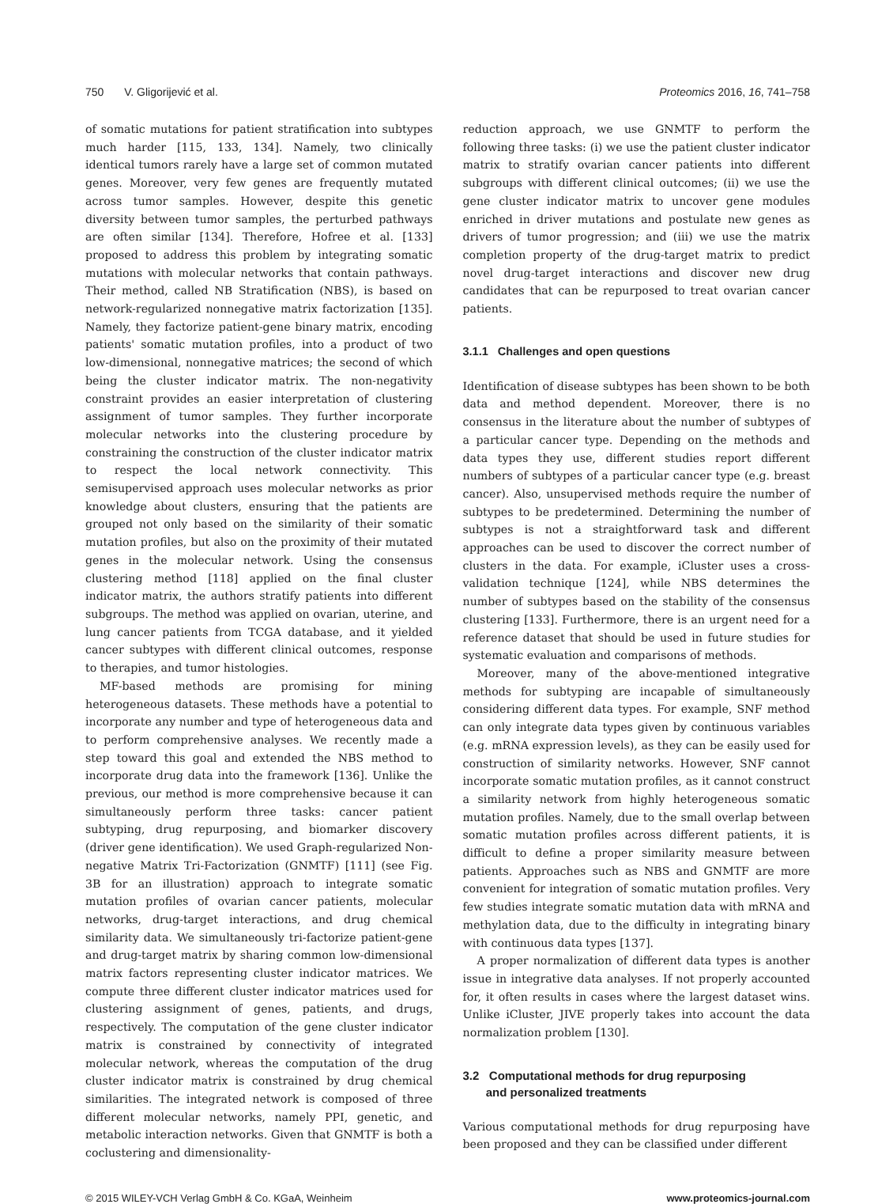750 V. Gligorijević et al. Proteomics 2016, 16, 741–758
of somatic mutations for patient stratification into subtypes much harder [115, 133, 134]. Namely, two clinically identical tumors rarely have a large set of common mutated genes. Moreover, very few genes are frequently mutated across tumor samples. However, despite this genetic diversity between tumor samples, the perturbed pathways are often similar [134]. Therefore, Hofree et al. [133] proposed to address this problem by integrating somatic mutations with molecular networks that contain pathways. Their method, called NB Stratification (NBS), is based on network-regularized nonnegative matrix factorization [135]. Namely, they factorize patient-gene binary matrix, encoding patients' somatic mutation profiles, into a product of two low-dimensional, nonnegative matrices; the second of which being the cluster indicator matrix. The non-negativity constraint provides an easier interpretation of clustering assignment of tumor samples. They further incorporate molecular networks into the clustering procedure by constraining the construction of the cluster indicator matrix to respect the local network connectivity. This semisupervised approach uses molecular networks as prior knowledge about clusters, ensuring that the patients are grouped not only based on the similarity of their somatic mutation profiles, but also on the proximity of their mutated genes in the molecular network. Using the consensus clustering method [118] applied on the final cluster indicator matrix, the authors stratify patients into different subgroups. The method was applied on ovarian, uterine, and lung cancer patients from TCGA database, and it yielded cancer subtypes with different clinical outcomes, response to therapies, and tumor histologies.
MF-based methods are promising for mining heterogeneous datasets. These methods have a potential to incorporate any number and type of heterogeneous data and to perform comprehensive analyses. We recently made a step toward this goal and extended the NBS method to incorporate drug data into the framework [136]. Unlike the previous, our method is more comprehensive because it can simultaneously perform three tasks: cancer patient subtyping, drug repurposing, and biomarker discovery (driver gene identification). We used Graph-regularized Non-negative Matrix Tri-Factorization (GNMTF) [111] (see Fig. 3B for an illustration) approach to integrate somatic mutation profiles of ovarian cancer patients, molecular networks, drug-target interactions, and drug chemical similarity data. We simultaneously tri-factorize patient-gene and drug-target matrix by sharing common low-dimensional matrix factors representing cluster indicator matrices. We compute three different cluster indicator matrices used for clustering assignment of genes, patients, and drugs, respectively. The computation of the gene cluster indicator matrix is constrained by connectivity of integrated molecular network, whereas the computation of the drug cluster indicator matrix is constrained by drug chemical similarities. The integrated network is composed of three different molecular networks, namely PPI, genetic, and metabolic interaction networks. Given that GNMTF is both a coclustering and dimensionality-
reduction approach, we use GNMTF to perform the following three tasks: (i) we use the patient cluster indicator matrix to stratify ovarian cancer patients into different subgroups with different clinical outcomes; (ii) we use the gene cluster indicator matrix to uncover gene modules enriched in driver mutations and postulate new genes as drivers of tumor progression; and (iii) we use the matrix completion property of the drug-target matrix to predict novel drug-target interactions and discover new drug candidates that can be repurposed to treat ovarian cancer patients.
3.1.1 Challenges and open questions
Identification of disease subtypes has been shown to be both data and method dependent. Moreover, there is no consensus in the literature about the number of subtypes of a particular cancer type. Depending on the methods and data types they use, different studies report different numbers of subtypes of a particular cancer type (e.g. breast cancer). Also, unsupervised methods require the number of subtypes to be predetermined. Determining the number of subtypes is not a straightforward task and different approaches can be used to discover the correct number of clusters in the data. For example, iCluster uses a cross-validation technique [124], while NBS determines the number of subtypes based on the stability of the consensus clustering [133]. Furthermore, there is an urgent need for a reference dataset that should be used in future studies for systematic evaluation and comparisons of methods.
Moreover, many of the above-mentioned integrative methods for subtyping are incapable of simultaneously considering different data types. For example, SNF method can only integrate data types given by continuous variables (e.g. mRNA expression levels), as they can be easily used for construction of similarity networks. However, SNF cannot incorporate somatic mutation profiles, as it cannot construct a similarity network from highly heterogeneous somatic mutation profiles. Namely, due to the small overlap between somatic mutation profiles across different patients, it is difficult to define a proper similarity measure between patients. Approaches such as NBS and GNMTF are more convenient for integration of somatic mutation profiles. Very few studies integrate somatic mutation data with mRNA and methylation data, due to the difficulty in integrating binary with continuous data types [137].
A proper normalization of different data types is another issue in integrative data analyses. If not properly accounted for, it often results in cases where the largest dataset wins. Unlike iCluster, JIVE properly takes into account the data normalization problem [130].
3.2 Computational methods for drug repurposing
and personalized treatments
Various computational methods for drug repurposing have been proposed and they can be classified under different
© 2015 WILEY-VCH Verlag GmbH & Co. KGaA, Weinheim www.proteomics-journal.com